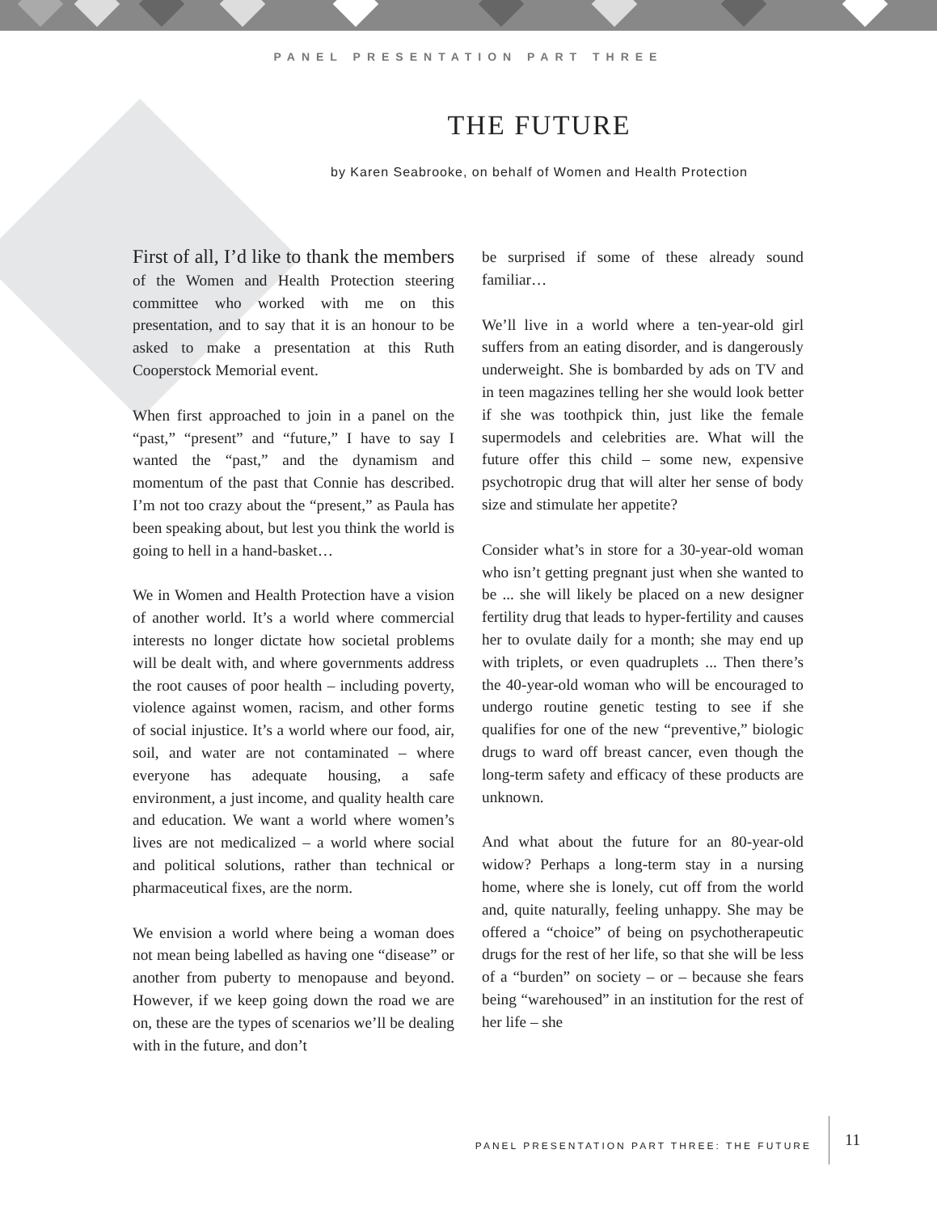PANEL PRESENTATION PART THREE
THE FUTURE
by Karen Seabrooke, on behalf of Women and Health Protection
First of all, I’d like to thank the members of the Women and Health Protection steering committee who worked with me on this presentation, and to say that it is an honour to be asked to make a presentation at this Ruth Cooperstock Memorial event.
When first approached to join in a panel on the “past,” “present” and “future,” I have to say I wanted the “past,” and the dynamism and momentum of the past that Connie has described. I’m not too crazy about the “present,” as Paula has been speaking about, but lest you think the world is going to hell in a hand-basket…
We in Women and Health Protection have a vision of another world. It’s a world where commercial interests no longer dictate how societal problems will be dealt with, and where governments address the root causes of poor health – including poverty, violence against women, racism, and other forms of social injustice. It’s a world where our food, air, soil, and water are not contaminated – where everyone has adequate housing, a safe environment, a just income, and quality health care and education. We want a world where women’s lives are not medicalized – a world where social and political solutions, rather than technical or pharmaceutical fixes, are the norm.
We envision a world where being a woman does not mean being labelled as having one “disease” or another from puberty to menopause and beyond. However, if we keep going down the road we are on, these are the types of scenarios we’ll be dealing with in the future, and don’t
be surprised if some of these already sound familiar…
We’ll live in a world where a ten-year-old girl suffers from an eating disorder, and is dangerously underweight. She is bombarded by ads on TV and in teen magazines telling her she would look better if she was toothpick thin, just like the female supermodels and celebrities are. What will the future offer this child – some new, expensive psychotropic drug that will alter her sense of body size and stimulate her appetite?
Consider what’s in store for a 30-year-old woman who isn’t getting pregnant just when she wanted to be ... she will likely be placed on a new designer fertility drug that leads to hyper-fertility and causes her to ovulate daily for a month; she may end up with triplets, or even quadruplets ... Then there’s the 40-year-old woman who will be encouraged to undergo routine genetic testing to see if she qualifies for one of the new “preventive,” biologic drugs to ward off breast cancer, even though the long-term safety and efficacy of these products are unknown.
And what about the future for an 80-year-old widow? Perhaps a long-term stay in a nursing home, where she is lonely, cut off from the world and, quite naturally, feeling unhappy. She may be offered a “choice” of being on psychotherapeutic drugs for the rest of her life, so that she will be less of a “burden” on society – or – because she fears being “warehoused” in an institution for the rest of her life – she
PANEL PRESENTATION PART THREE: THE FUTURE
11